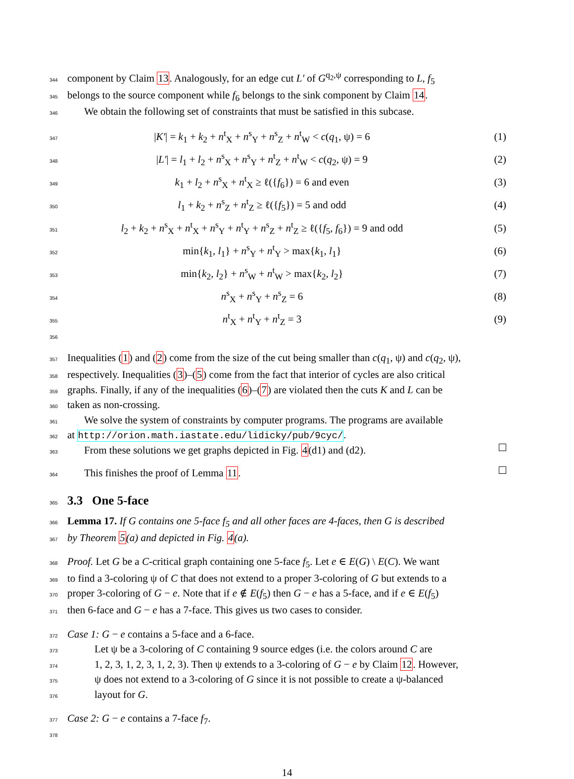344 component by Claim 13. Analogously, for an edge cut L′ of G<sup>q<sub>2</sub>,ψ</sup> corresponding to L, f<sub>5</sub>
345 belongs to the source component while f<sub>6</sub> belongs to the sink component by Claim 14.
346 We obtain the following set of constraints that must be satisfied in this subcase.
347 |K′| = k<sub>1</sub> + k<sub>2</sub> + n<sup>t</sup><sub>X</sub> + n<sup>s</sup><sub>Y</sub> + n<sup>s</sup><sub>Z</sub> + n<sup>t</sup><sub>W</sub> < c(q<sub>1</sub>, ψ) = 6 (1)
348 |L′| = l<sub>1</sub> + l<sub>2</sub> + n<sup>s</sup><sub>X</sub> + n<sup>s</sup><sub>Y</sub> + n<sup>t</sup><sub>Z</sub> + n<sup>t</sup><sub>W</sub> < c(q<sub>2</sub>, ψ) = 9 (2)
349 k<sub>1</sub> + l<sub>2</sub> + n<sup>s</sup><sub>X</sub> + n<sup>t</sup><sub>X</sub> ≥ ℓ({f<sub>6</sub>}) = 6 and even (3)
350 l<sub>1</sub> + k<sub>2</sub> + n<sup>s</sup><sub>Z</sub> + n<sup>t</sup><sub>Z</sub> ≥ ℓ({f<sub>5</sub>}) = 5 and odd (4)
351 l<sub>2</sub> + k<sub>2</sub> + n<sup>s</sup><sub>X</sub> + n<sup>t</sup><sub>X</sub> + n<sup>s</sup><sub>Y</sub> + n<sup>t</sup><sub>Y</sub> + n<sup>s</sup><sub>Z</sub> + n<sup>t</sup><sub>Z</sub> ≥ ℓ({f<sub>5</sub>, f<sub>6</sub>}) = 9 and odd (5)
352 min{k<sub>1</sub>, l<sub>1</sub>} + n<sup>s</sup><sub>Y</sub> + n<sup>t</sup><sub>Y</sub> > max{k<sub>1</sub>, l<sub>1</sub>} (6)
353 min{k<sub>2</sub>, l<sub>2</sub>} + n<sup>s</sup><sub>W</sub> + n<sup>t</sup><sub>W</sub> > max{k<sub>2</sub>, l<sub>2</sub>} (7)
354 n<sup>s</sup><sub>X</sub> + n<sup>s</sup><sub>Y</sub> + n<sup>s</sup><sub>Z</sub> = 6 (8)
355 356 n<sup>t</sup><sub>X</sub> + n<sup>t</sup><sub>Y</sub> + n<sup>t</sup><sub>Z</sub> = 3 (9)
357 Inequalities (1) and (2) come from the size of the cut being smaller than c(q<sub>1</sub>, ψ) and c(q<sub>2</sub>, ψ),
358 respectively. Inequalities (3)–(5) come from the fact that interior of cycles are also critical
359 graphs. Finally, if any of the inequalities (6)–(7) are violated then the cuts K and L can be
360 taken as non-crossing.
361 We solve the system of constraints by computer programs. The programs are available
362 at http://orion.math.iastate.edu/lidicky/pub/9cyc/.
363 From these solutions we get graphs depicted in Fig. 4(d1) and (d2).
364 This finishes the proof of Lemma 11.
365
3.3 One 5-face
366 Lemma 17. If G contains one 5-face f<sub>5</sub> and all other faces are 4-faces, then G is described
367 by Theorem 5(a) and depicted in Fig. 4(a).
368 Proof. Let G be a C-critical graph containing one 5-face f<sub>5</sub>. Let e ∈ E(G) \ E(C). We want
369 to find a 3-coloring ψ of C that does not extend to a proper 3-coloring of G but extends to a
370 proper 3-coloring of G − e. Note that if e ∉ E(f<sub>5</sub>) then G − e has a 5-face, and if e ∈ E(f<sub>5</sub>)
371 then 6-face and G − e has a 7-face. This gives us two cases to consider.
372 Case 1: G − e contains a 5-face and a 6-face.
373 Let ψ be a 3-coloring of C containing 9 source edges (i.e. the colors around C are
374 1, 2, 3, 1, 2, 3, 1, 2, 3). Then ψ extends to a 3-coloring of G − e by Claim 12. However,
375 ψ does not extend to a 3-coloring of G since it is not possible to create a ψ-balanced
376 layout for G.
377 Case 2: G − e contains a 7-face f<sub>7</sub>.
378
14